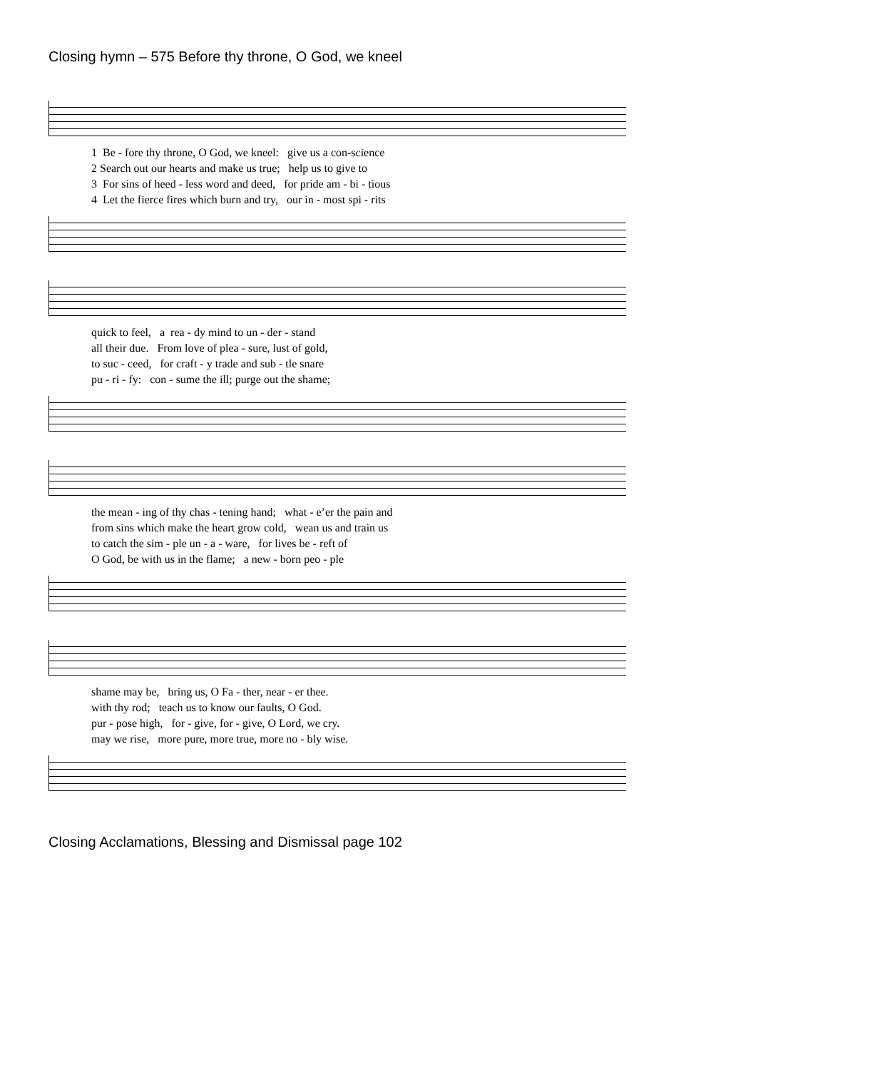Closing hymn – 575 Before thy throne, O God, we kneel
1 Be - fore thy throne, O God, we kneel: give us a con-science 2 Search out our hearts and make us true; help us to give to 3 For sins of heed - less word and deed, for pride am - bi - tious 4 Let the fierce fires which burn and try, our in - most spi - rits
quick to feel, a rea - dy mind to un - der - stand all their due. From love of plea - sure, lust of gold, to suc - ceed, for craft - y trade and sub - tle snare pu - ri - fy: con - sume the ill; purge out the shame;
the mean - ing of thy chas - tening hand; what - e’er the pain and from sins which make the heart grow cold, wean us and train us to catch the sim - ple un - a - ware, for lives be - reft of O God, be with us in the flame; a new - born peo - ple
shame may be, bring us, O Fa - ther, near - er thee. with thy rod; teach us to know our faults, O God. pur - pose high, for - give, for - give, O Lord, we cry. may we rise, more pure, more true, more no - bly wise.
Closing Acclamations, Blessing and Dismissal page 102